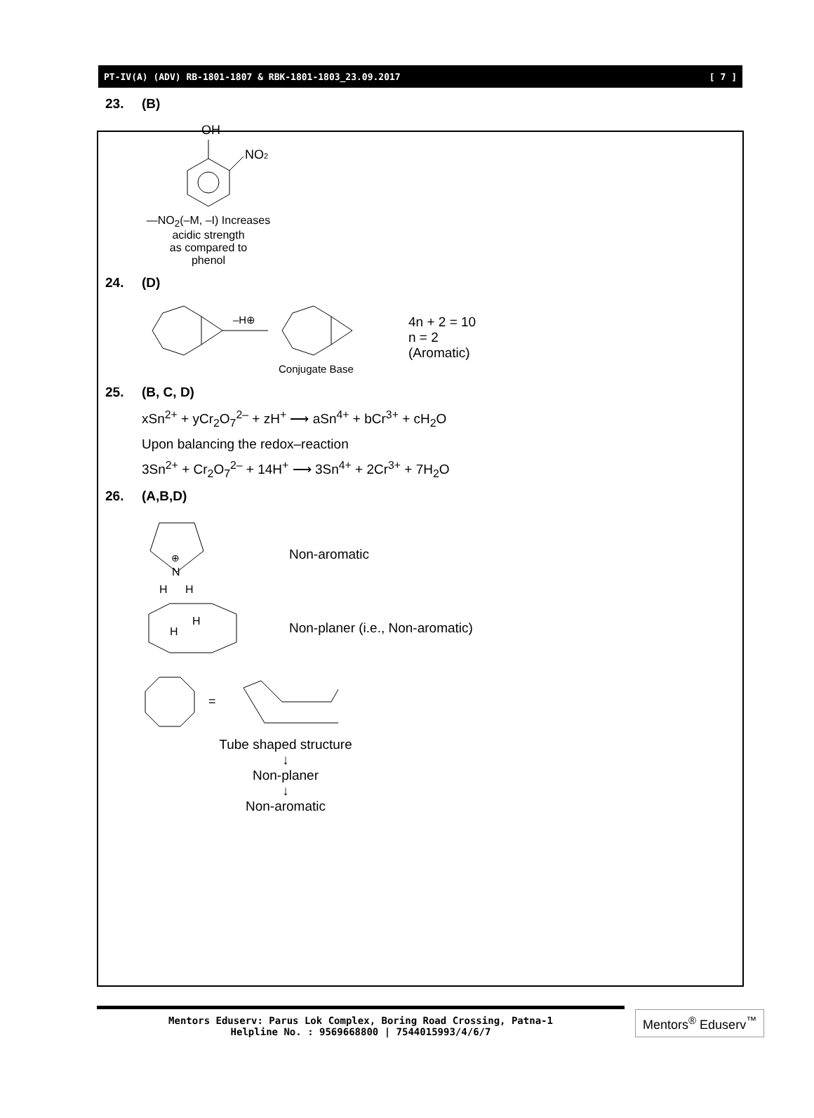PT-IV(A) (ADV) RB-1801-1807 & RBK-1801-1803_23.09.2017 [ 7 ]
23. (B)
OH
NO2
—NO<sub>2</sub>(–M, –I) Increases
acidic strength
as compared to
phenol
24. (D)
–H⊕
Conjugate Base
4n + 2 = 10
n = 2
(Aromatic)
25. (B, C, D)
xSn<sup>2+</sup> + yCr<sub>2</sub>O<sub>7</sub><sup>2–</sup> + zH<sup>+</sup> ⟶ aSn<sup>4+</sup> + bCr<sup>3+</sup> + cH<sub>2</sub>O
Upon balancing the redox–reaction
3Sn<sup>2+</sup> + Cr<sub>2</sub>O<sub>7</sub><sup>2–</sup> + 14H<sup>+</sup> ⟶ 3Sn<sup>4+</sup> + 2Cr<sup>3+</sup> + 7H<sub>2</sub>O
26. (A,B,D)
⊕
N
H
H
Non-aromatic
H
H
Non-planer (i.e., Non-aromatic)
=
Tube shaped structure
↓
Non-planer
↓
Non-aromatic
Mentors Eduserv: Parus Lok Complex, Boring Road Crossing, Patna-1
Helpline No. : 9569668800 | 7544015993/4/6/7
Mentors<sup>®</sup> Eduserv<sup>™</sup>